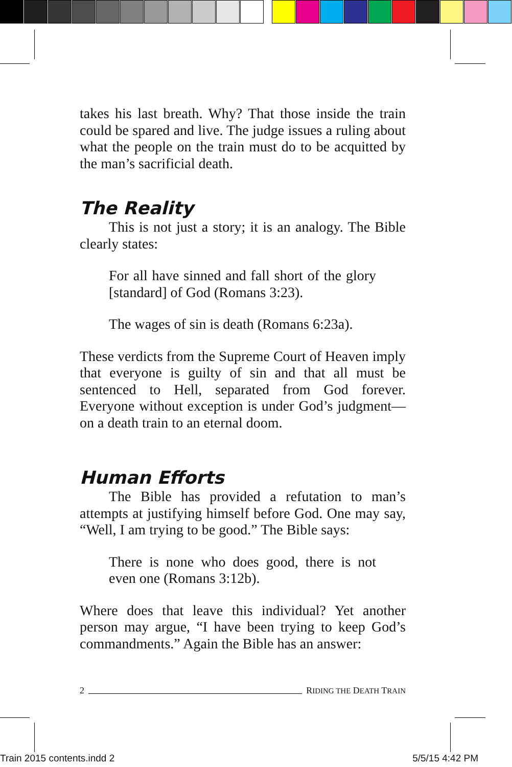takes his last breath. Why? That those inside the train could be spared and live. The judge issues a ruling about what the people on the train must do to be acquitted by the man’s sacrificial death.
The Reality
This is not just a story; it is an analogy. The Bible clearly states:
For all have sinned and fall short of the glory [standard] of God (Romans 3:23).
The wages of sin is death (Romans 6:23a).
These verdicts from the Supreme Court of Heaven imply that everyone is guilty of sin and that all must be sentenced to Hell, separated from God forever. Everyone without exception is under God’s judgment—on a death train to an eternal doom.
Human Efforts
The Bible has provided a refutation to man’s attempts at justifying himself before God. One may say, “Well, I am trying to be good.” The Bible says:
There is none who does good, there is not even one (Romans 3:12b).
Where does that leave this individual? Yet another person may argue, “I have been trying to keep God’s commandments.” Again the Bible has an answer:
2 RIDING THE DEATH TRAIN
Train 2015 contents.indd 2 5/5/15 4:42 PM